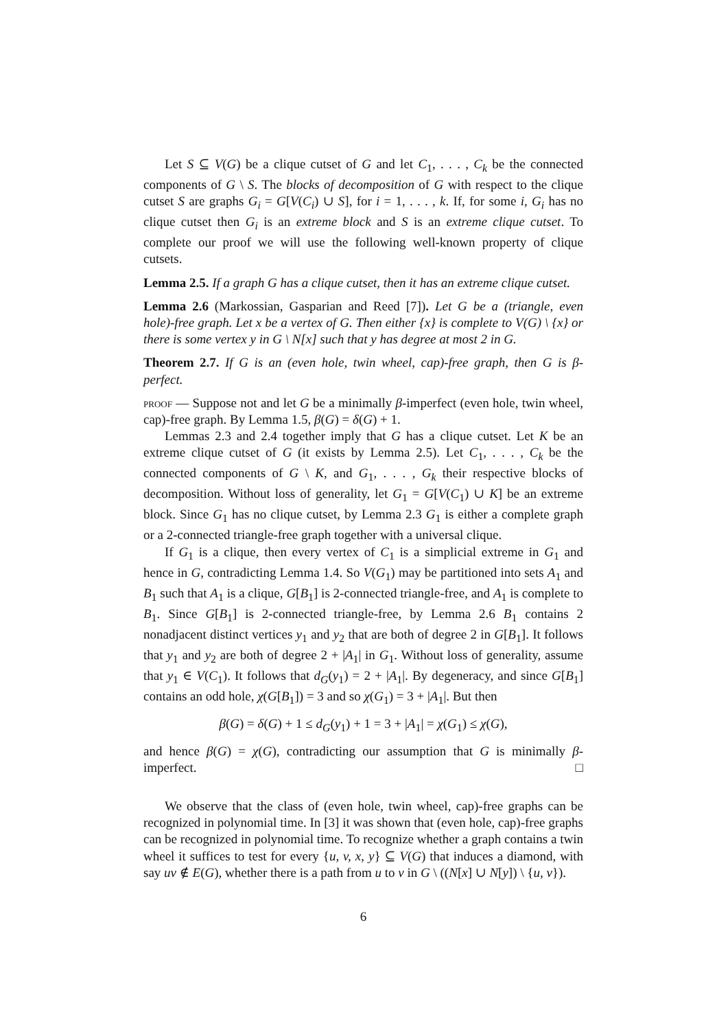Let S ⊆ V(G) be a clique cutset of G and let C<sub>1</sub>, . . . , C<sub>k</sub> be the connected components of G \ S. The blocks of decomposition of G with respect to the clique cutset S are graphs G<sub>i</sub> = G[V(C<sub>i</sub>) ∪ S], for i = 1, . . . , k. If, for some i, G<sub>i</sub> has no clique cutset then G<sub>i</sub> is an extreme block and S is an extreme clique cutset. To complete our proof we will use the following well-known property of clique cutsets.
Lemma 2.5. If a graph G has a clique cutset, then it has an extreme clique cutset.
Lemma 2.6 (Markossian, Gasparian and Reed [7]). Let G be a (triangle, even hole)-free graph. Let x be a vertex of G. Then either {x} is complete to V(G) \ {x} or there is some vertex y in G \ N[x] such that y has degree at most 2 in G.
Theorem 2.7. If G is an (even hole, twin wheel, cap)-free graph, then G is β-perfect.
proof — Suppose not and let G be a minimally β-imperfect (even hole, twin wheel, cap)-free graph. By Lemma 1.5, β(G) = δ(G) + 1.
Lemmas 2.3 and 2.4 together imply that G has a clique cutset. Let K be an extreme clique cutset of G (it exists by Lemma 2.5). Let C<sub>1</sub>, . . . , C<sub>k</sub> be the connected components of G \ K, and G<sub>1</sub>, . . . , G<sub>k</sub> their respective blocks of decomposition. Without loss of generality, let G<sub>1</sub> = G[V(C<sub>1</sub>) ∪ K] be an extreme block. Since G<sub>1</sub> has no clique cutset, by Lemma 2.3 G<sub>1</sub> is either a complete graph or a 2-connected triangle-free graph together with a universal clique.
If G<sub>1</sub> is a clique, then every vertex of C<sub>1</sub> is a simplicial extreme in G<sub>1</sub> and hence in G, contradicting Lemma 1.4. So V(G<sub>1</sub>) may be partitioned into sets A<sub>1</sub> and B<sub>1</sub> such that A<sub>1</sub> is a clique, G[B<sub>1</sub>] is 2-connected triangle-free, and A<sub>1</sub> is complete to B<sub>1</sub>. Since G[B<sub>1</sub>] is 2-connected triangle-free, by Lemma 2.6 B<sub>1</sub> contains 2 nonadjacent distinct vertices y<sub>1</sub> and y<sub>2</sub> that are both of degree 2 in G[B<sub>1</sub>]. It follows that y<sub>1</sub> and y<sub>2</sub> are both of degree 2 + |A<sub>1</sub>| in G<sub>1</sub>. Without loss of generality, assume that y<sub>1</sub> ∈ V(C<sub>1</sub>). It follows that d<sub>G</sub>(y<sub>1</sub>) = 2 + |A<sub>1</sub>|. By degeneracy, and since G[B<sub>1</sub>] contains an odd hole, χ(G[B<sub>1</sub>]) = 3 and so χ(G<sub>1</sub>) = 3 + |A<sub>1</sub>|. But then
β(G) = δ(G) + 1 ≤ d<sub>G</sub>(y<sub>1</sub>) + 1 = 3 + |A<sub>1</sub>| = χ(G<sub>1</sub>) ≤ χ(G),
and hence β(G) = χ(G), contradicting our assumption that G is minimally β-imperfect. □
We observe that the class of (even hole, twin wheel, cap)-free graphs can be recognized in polynomial time. In [3] it was shown that (even hole, cap)-free graphs can be recognized in polynomial time. To recognize whether a graph contains a twin wheel it suffices to test for every {u, v, x, y} ⊆ V(G) that induces a diamond, with say uv ∉ E(G), whether there is a path from u to v in G \ ((N[x] ∪ N[y]) \ {u, v}).
6